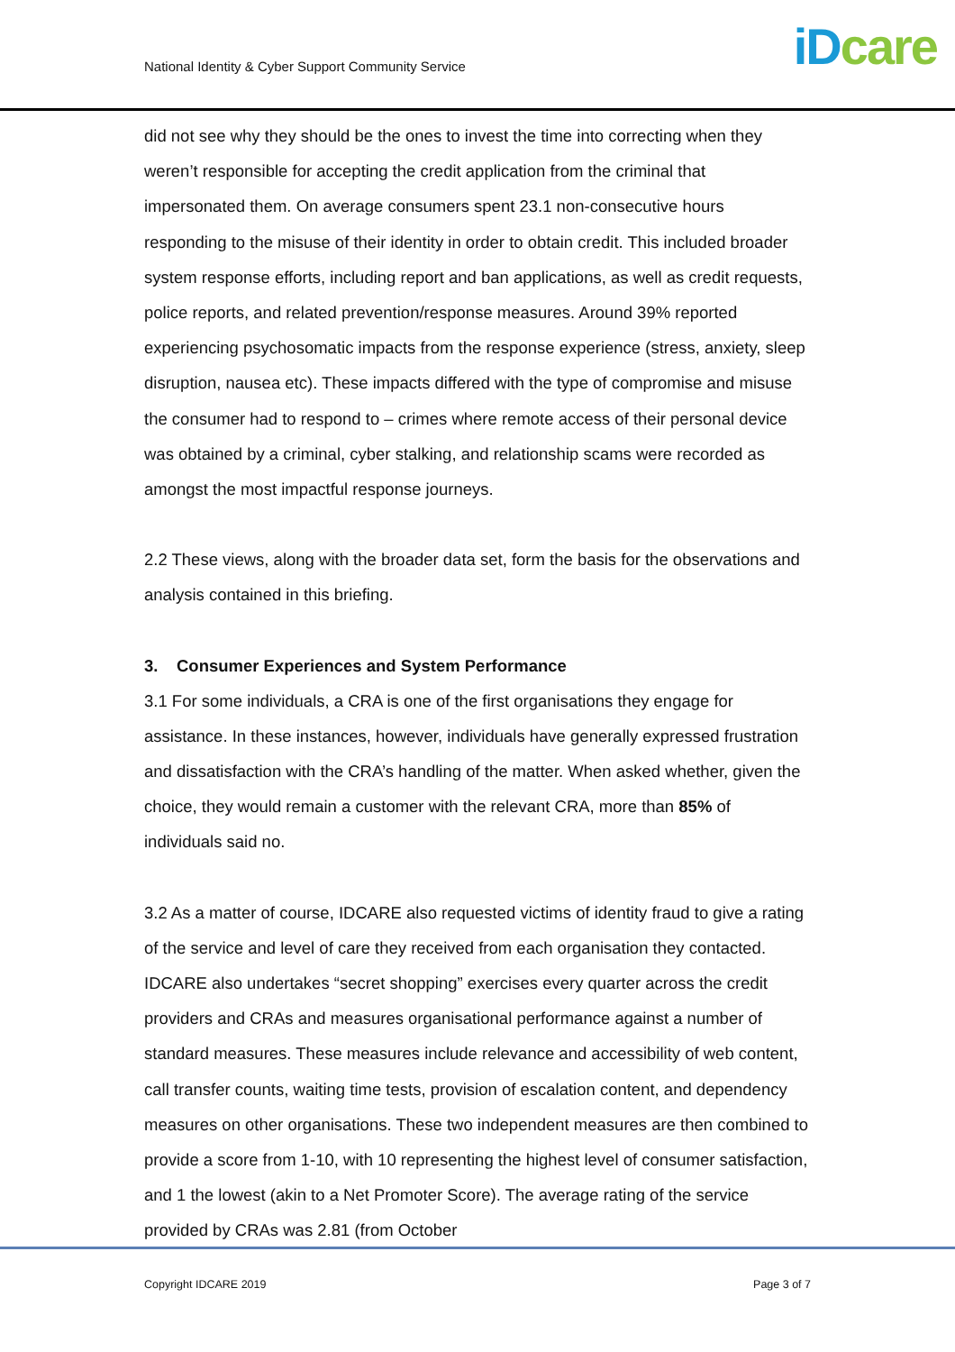National Identity & Cyber Support Community Service
iD care
did not see why they should be the ones to invest the time into correcting when they weren’t responsible for accepting the credit application from the criminal that impersonated them. On average consumers spent 23.1 non-consecutive hours responding to the misuse of their identity in order to obtain credit. This included broader system response efforts, including report and ban applications, as well as credit requests, police reports, and related prevention/response measures. Around 39% reported experiencing psychosomatic impacts from the response experience (stress, anxiety, sleep disruption, nausea etc). These impacts differed with the type of compromise and misuse the consumer had to respond to – crimes where remote access of their personal device was obtained by a criminal, cyber stalking, and relationship scams were recorded as amongst the most impactful response journeys.
2.2 These views, along with the broader data set, form the basis for the observations and analysis contained in this briefing.
3. Consumer Experiences and System Performance
3.1 For some individuals, a CRA is one of the first organisations they engage for assistance. In these instances, however, individuals have generally expressed frustration and dissatisfaction with the CRA’s handling of the matter. When asked whether, given the choice, they would remain a customer with the relevant CRA, more than 85% of individuals said no.
3.2 As a matter of course, IDCARE also requested victims of identity fraud to give a rating of the service and level of care they received from each organisation they contacted. IDCARE also undertakes “secret shopping” exercises every quarter across the credit providers and CRAs and measures organisational performance against a number of standard measures. These measures include relevance and accessibility of web content, call transfer counts, waiting time tests, provision of escalation content, and dependency measures on other organisations. These two independent measures are then combined to provide a score from 1-10, with 10 representing the highest level of consumer satisfaction, and 1 the lowest (akin to a Net Promoter Score). The average rating of the service provided by CRAs was 2.81 (from October
Copyright IDCARE 2019 Page 3 of 7